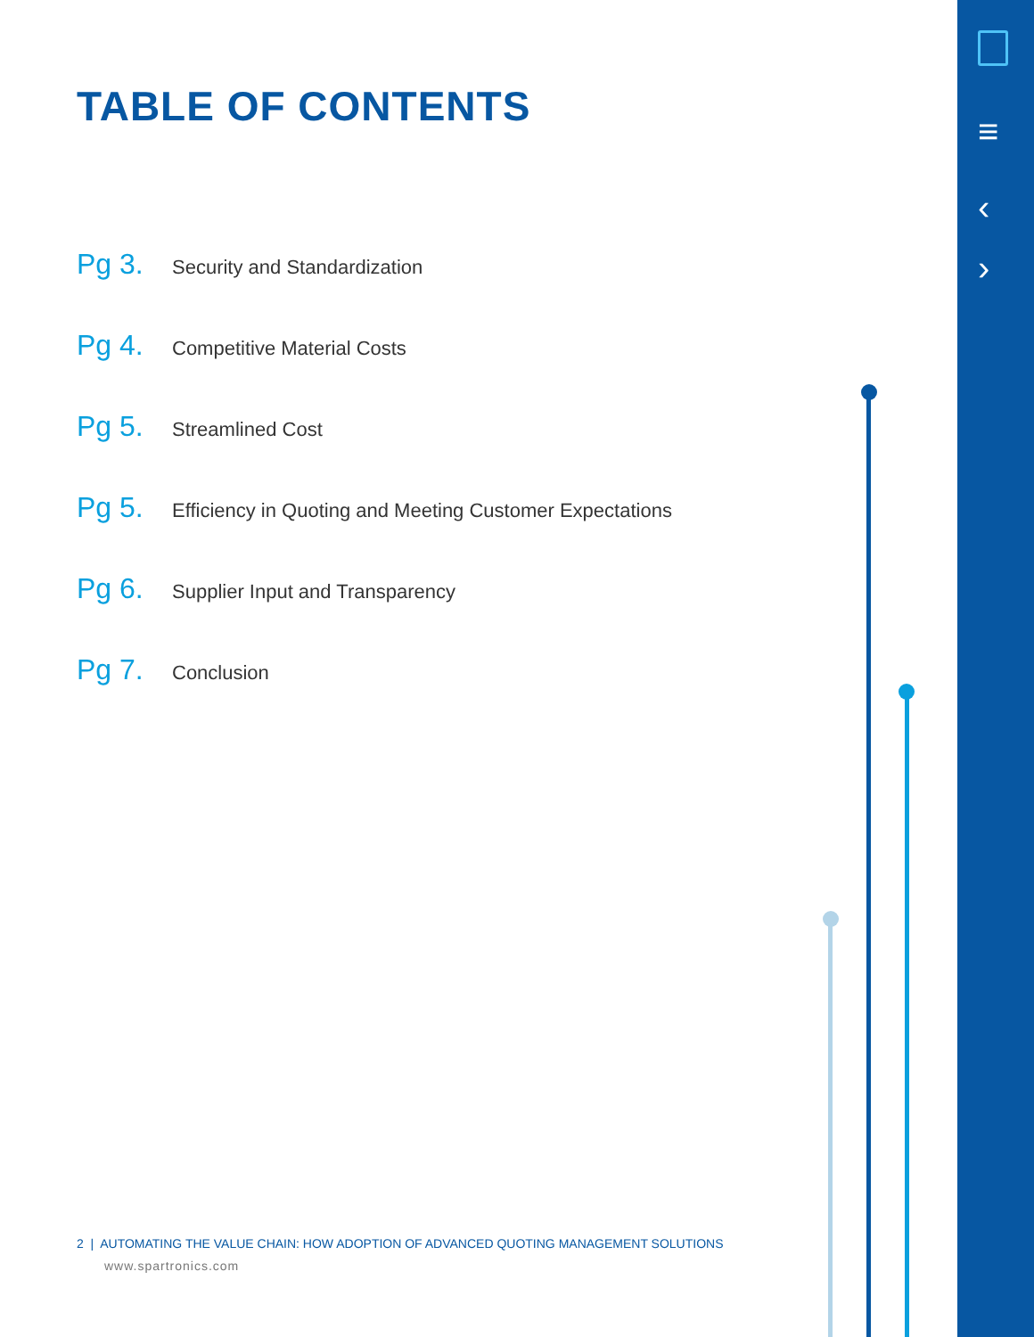≡
‹
›
TABLE OF CONTENTS
Pg 3. Security and Standardization
Pg 4. Competitive Material Costs
Pg 5. Streamlined Cost
Pg 5. Efficiency in Quoting and Meeting Customer Expectations
Pg 6. Supplier Input and Transparency
Pg 7. Conclusion
2 | AUTOMATING THE VALUE CHAIN: HOW ADOPTION OF ADVANCED QUOTING MANAGEMENT SOLUTIONS
www.spartronics.com